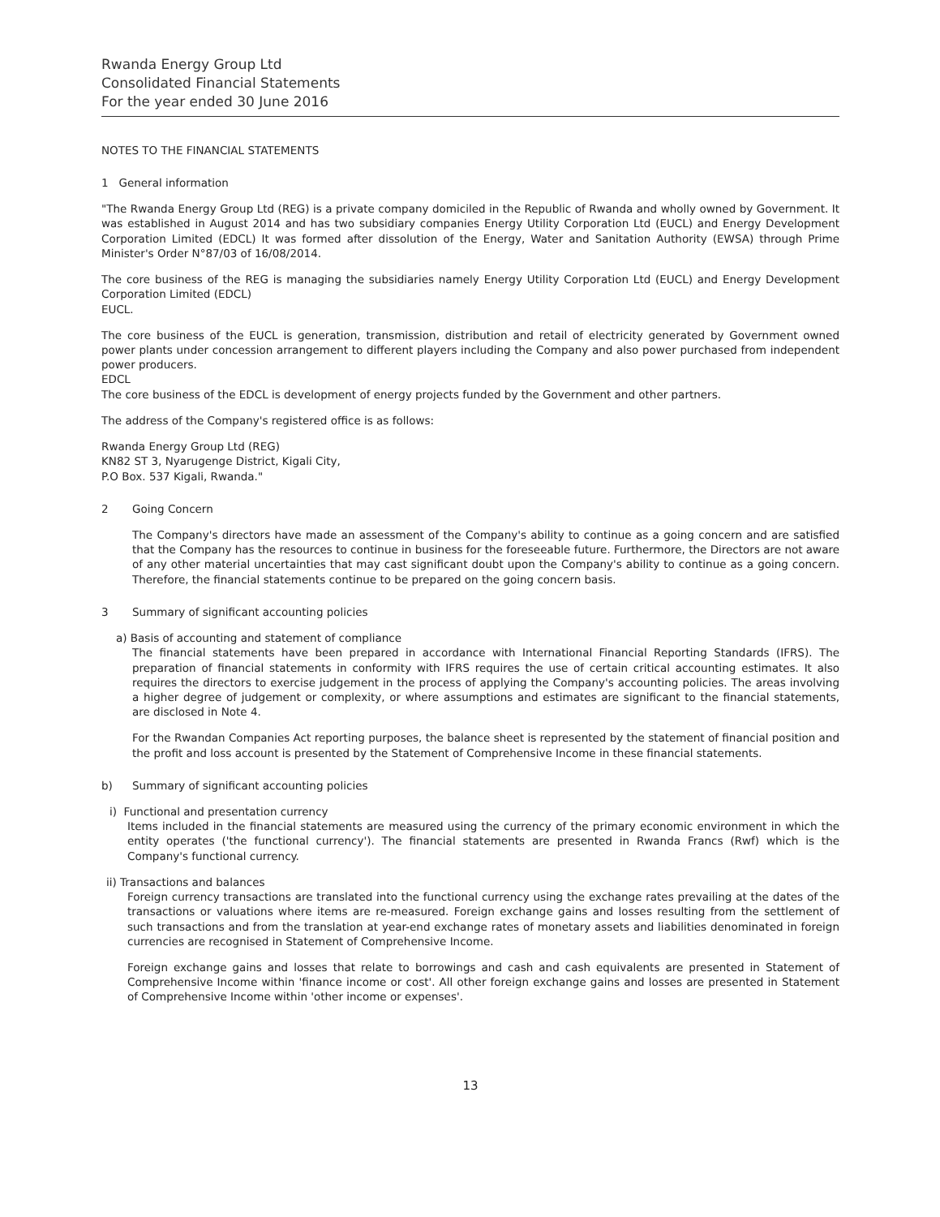Rwanda Energy Group Ltd
Consolidated Financial Statements
For the year ended 30 June 2016
NOTES TO THE FINANCIAL STATEMENTS
1 General information
"The Rwanda Energy Group Ltd (REG) is a private company domiciled in the Republic of Rwanda and wholly owned by Government. It was established in August 2014 and has two subsidiary companies Energy Utility Corporation Ltd (EUCL) and Energy Development Corporation Limited (EDCL) It was formed after dissolution of the Energy, Water and Sanitation Authority (EWSA) through Prime Minister's Order N°87/03 of 16/08/2014.
The core business of the REG is managing the subsidiaries namely Energy Utility Corporation Ltd (EUCL) and Energy Development Corporation Limited (EDCL)
EUCL.
The core business of the EUCL is generation, transmission, distribution and retail of electricity generated by Government owned power plants under concession arrangement to different players including the Company and also power purchased from independent power producers.
EDCL
The core business of the EDCL is development of energy projects funded by the Government and other partners.
The address of the Company's registered office is as follows:
Rwanda Energy Group Ltd (REG)
KN82 ST 3, Nyarugenge District, Kigali City,
P.O Box. 537 Kigali, Rwanda."
2 Going Concern
The Company's directors have made an assessment of the Company's ability to continue as a going concern and are satisfied that the Company has the resources to continue in business for the foreseeable future. Furthermore, the Directors are not aware of any other material uncertainties that may cast significant doubt upon the Company's ability to continue as a going concern. Therefore, the financial statements continue to be prepared on the going concern basis.
3 Summary of significant accounting policies
a) Basis of accounting and statement of compliance
The financial statements have been prepared in accordance with International Financial Reporting Standards (IFRS). The preparation of financial statements in conformity with IFRS requires the use of certain critical accounting estimates. It also requires the directors to exercise judgement in the process of applying the Company's accounting policies. The areas involving a higher degree of judgement or complexity, or where assumptions and estimates are significant to the financial statements, are disclosed in Note 4.
For the Rwandan Companies Act reporting purposes, the balance sheet is represented by the statement of financial position and the profit and loss account is presented by the Statement of Comprehensive Income in these financial statements.
b) Summary of significant accounting policies
i) Functional and presentation currency
Items included in the financial statements are measured using the currency of the primary economic environment in which the entity operates ('the functional currency'). The financial statements are presented in Rwanda Francs (Rwf) which is the Company's functional currency.
ii) Transactions and balances
Foreign currency transactions are translated into the functional currency using the exchange rates prevailing at the dates of the transactions or valuations where items are re-measured. Foreign exchange gains and losses resulting from the settlement of such transactions and from the translation at year-end exchange rates of monetary assets and liabilities denominated in foreign currencies are recognised in Statement of Comprehensive Income.
Foreign exchange gains and losses that relate to borrowings and cash and cash equivalents are presented in Statement of Comprehensive Income within 'finance income or cost'. All other foreign exchange gains and losses are presented in Statement of Comprehensive Income within 'other income or expenses'.
13